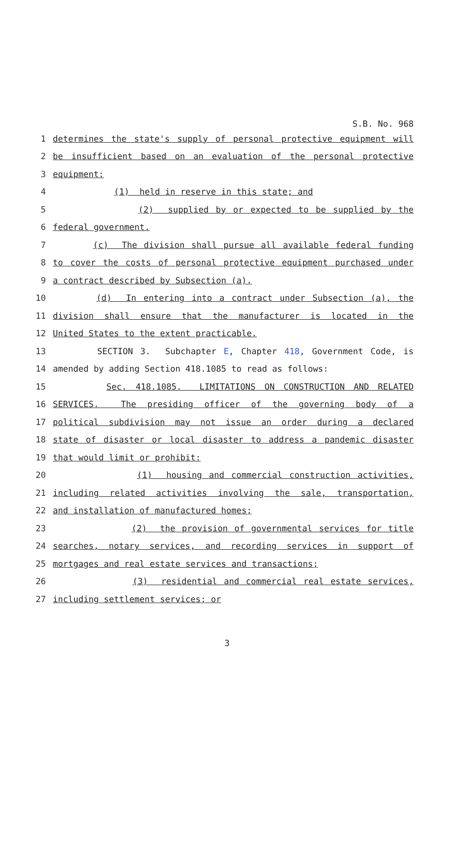S.B. No. 968
1 determines the state's supply of personal protective equipment will
2 be insufficient based on an evaluation of the personal protective
3 equipment:
4 (1) held in reserve in this state; and
5 (2) supplied by or expected to be supplied by the
6 federal government.
7 (c) The division shall pursue all available federal funding
8 to cover the costs of personal protective equipment purchased under
9 a contract described by Subsection (a).
10 (d) In entering into a contract under Subsection (a), the
11 division shall ensure that the manufacturer is located in the
12 United States to the extent practicable.
13 SECTION 3. Subchapter E, Chapter 418, Government Code, is
14 amended by adding Section 418.1085 to read as follows:
15 Sec. 418.1085. LIMITATIONS ON CONSTRUCTION AND RELATED
16 SERVICES. The presiding officer of the governing body of a
17 political subdivision may not issue an order during a declared
18 state of disaster or local disaster to address a pandemic disaster
19 that would limit or prohibit:
20 (1) housing and commercial construction activities,
21 including related activities involving the sale, transportation,
22 and installation of manufactured homes;
23 (2) the provision of governmental services for title
24 searches, notary services, and recording services in support of
25 mortgages and real estate services and transactions;
26 (3) residential and commercial real estate services,
27 including settlement services; or
3